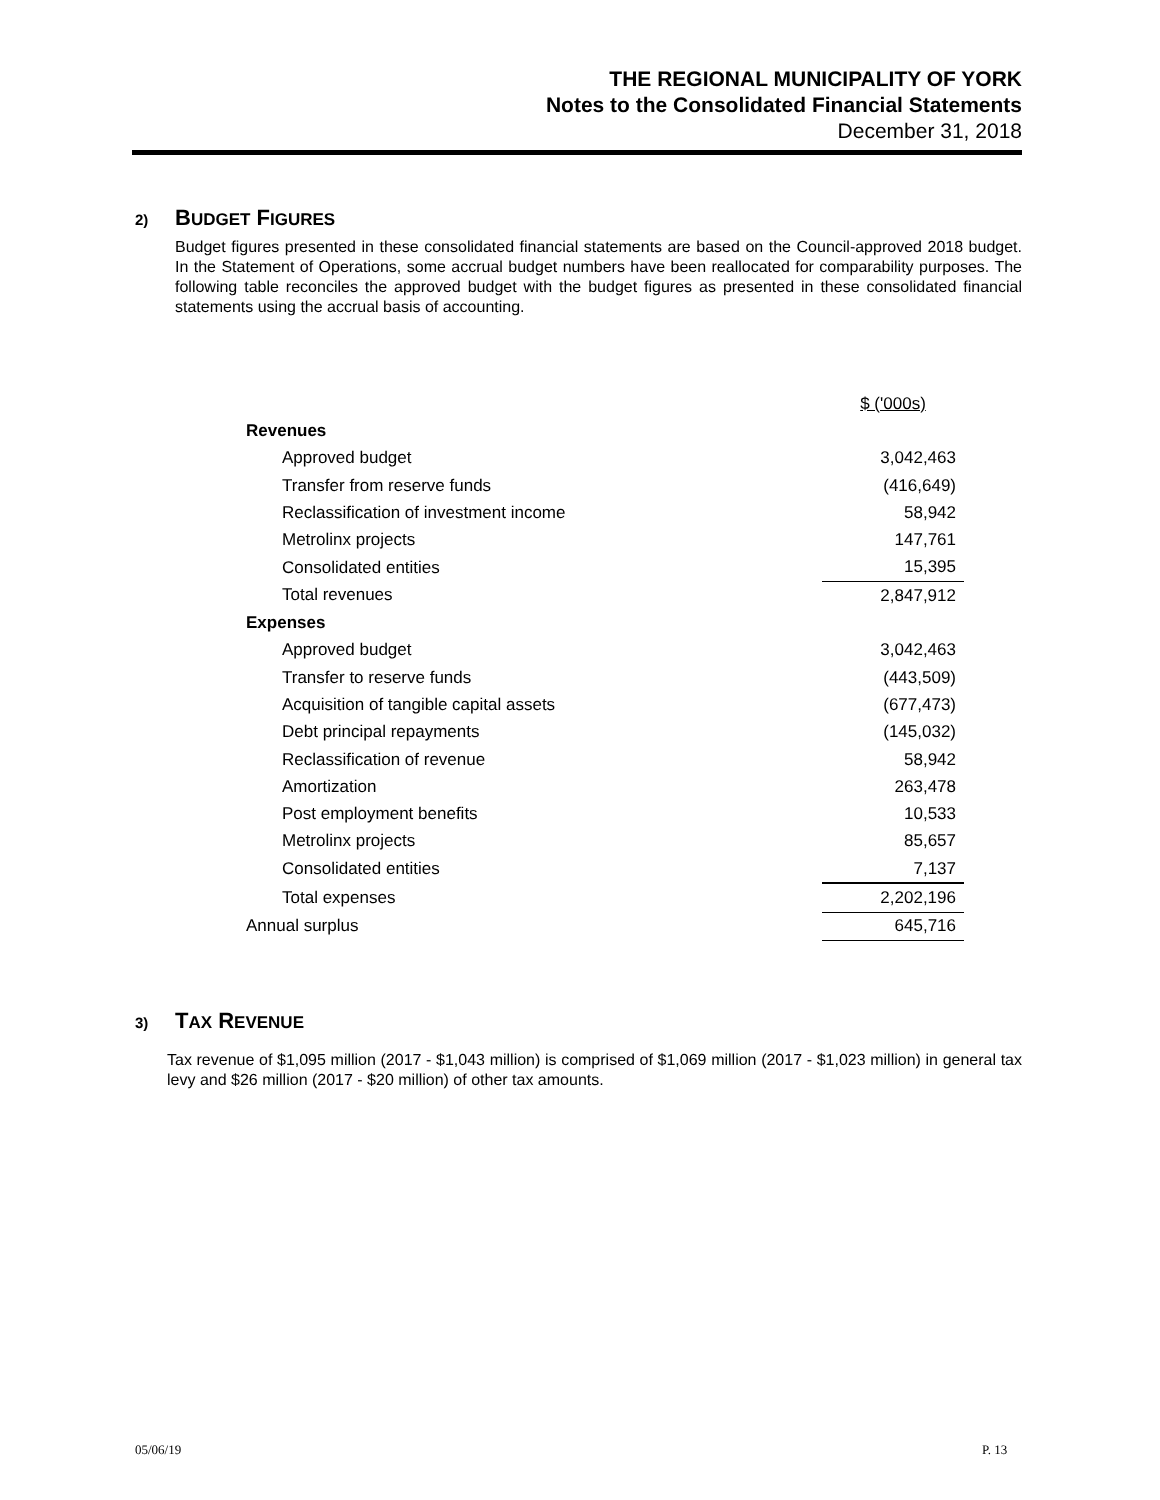THE REGIONAL MUNICIPALITY OF YORK
Notes to the Consolidated Financial Statements
December 31, 2018
2) BUDGET FIGURES
Budget figures presented in these consolidated financial statements are based on the Council-approved 2018 budget. In the Statement of Operations, some accrual budget numbers have been reallocated for comparability purposes. The following table reconciles the approved budget with the budget figures as presented in these consolidated financial statements using the accrual basis of accounting.
| | $ ('000s) |
| Revenues | |
| Approved budget | 3,042,463 |
| Transfer from reserve funds | (416,649) |
| Reclassification of investment income | 58,942 |
| Metrolinx projects | 147,761 |
| Consolidated entities | 15,395 |
| Total revenues | 2,847,912 |
| Expenses | |
| Approved budget | 3,042,463 |
| Transfer to reserve funds | (443,509) |
| Acquisition of tangible capital assets | (677,473) |
| Debt principal repayments | (145,032) |
| Reclassification of revenue | 58,942 |
| Amortization | 263,478 |
| Post employment benefits | 10,533 |
| Metrolinx projects | 85,657 |
| Consolidated entities | 7,137 |
| Total expenses | 2,202,196 |
| Annual surplus | 645,716 |
3) TAX REVENUE
Tax revenue of $1,095 million (2017 - $1,043 million) is comprised of $1,069 million (2017 - $1,023 million) in general tax levy and $26 million (2017 - $20 million) of other tax amounts.
05/06/19 P. 13